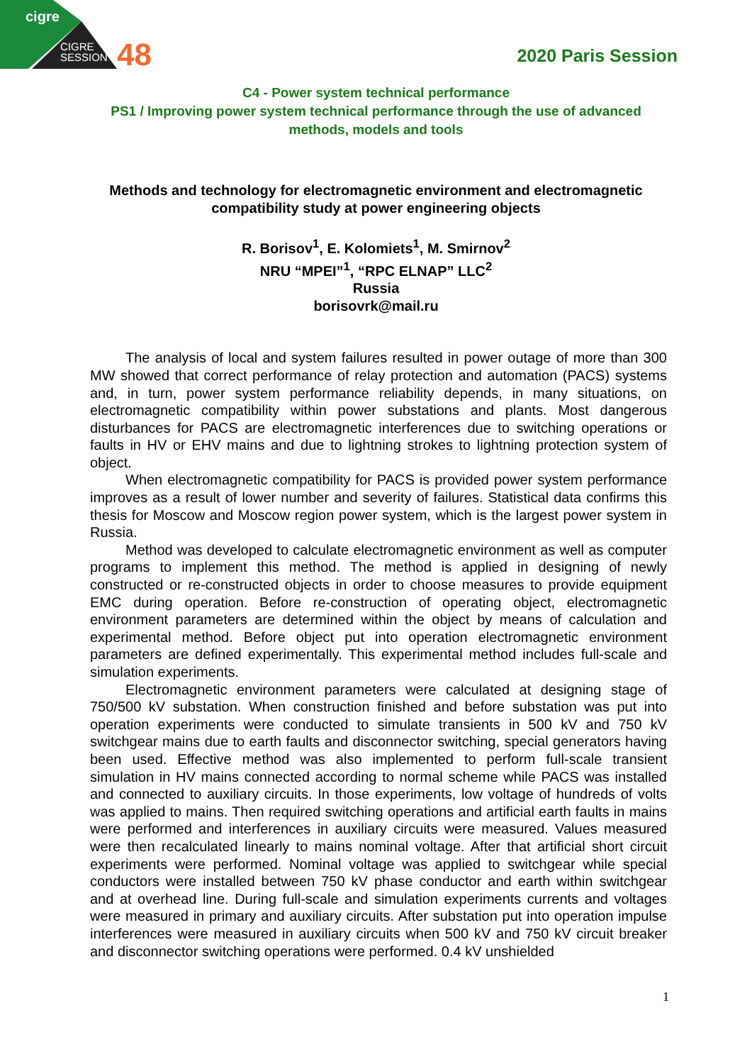cigre
CIGRE
SESSION
48 2020 Paris Session
C4 - Power system technical performance
PS1 / Improving power system technical performance through the use of advanced
methods, models and tools
Methods and technology for electromagnetic environment and electromagnetic compatibility study at power engineering objects
R. Borisov<sup>1</sup>, E. Kolomiets<sup>1</sup>, M. Smirnov<sup>2</sup>
NRU “MPEI”<sup>1</sup>, “RPC ELNAP” LLC<sup>2</sup>
Russia
borisovrk@mail.ru
The analysis of local and system failures resulted in power outage of more than 300 MW showed that correct performance of relay protection and automation (PACS) systems and, in turn, power system performance reliability depends, in many situations, on electromagnetic compatibility within power substations and plants. Most dangerous disturbances for PACS are electromagnetic interferences due to switching operations or faults in HV or EHV mains and due to lightning strokes to lightning protection system of object.
When electromagnetic compatibility for PACS is provided power system performance improves as a result of lower number and severity of failures. Statistical data confirms this thesis for Moscow and Moscow region power system, which is the largest power system in Russia.
Method was developed to calculate electromagnetic environment as well as computer programs to implement this method. The method is applied in designing of newly constructed or re-constructed objects in order to choose measures to provide equipment EMC during operation. Before re-construction of operating object, electromagnetic environment parameters are determined within the object by means of calculation and experimental method. Before object put into operation electromagnetic environment parameters are defined experimentally. This experimental method includes full-scale and simulation experiments.
Electromagnetic environment parameters were calculated at designing stage of 750/500 kV substation. When construction finished and before substation was put into operation experiments were conducted to simulate transients in 500 kV and 750 kV switchgear mains due to earth faults and disconnector switching, special generators having been used. Effective method was also implemented to perform full-scale transient simulation in HV mains connected according to normal scheme while PACS was installed and connected to auxiliary circuits. In those experiments, low voltage of hundreds of volts was applied to mains. Then required switching operations and artificial earth faults in mains were performed and interferences in auxiliary circuits were measured. Values measured were then recalculated linearly to mains nominal voltage. After that artificial short circuit experiments were performed. Nominal voltage was applied to switchgear while special conductors were installed between 750 kV phase conductor and earth within switchgear and at overhead line. During full-scale and simulation experiments currents and voltages were measured in primary and auxiliary circuits. After substation put into operation impulse interferences were measured in auxiliary circuits when 500 kV and 750 kV circuit breaker and disconnector switching operations were performed. 0.4 kV unshielded
1